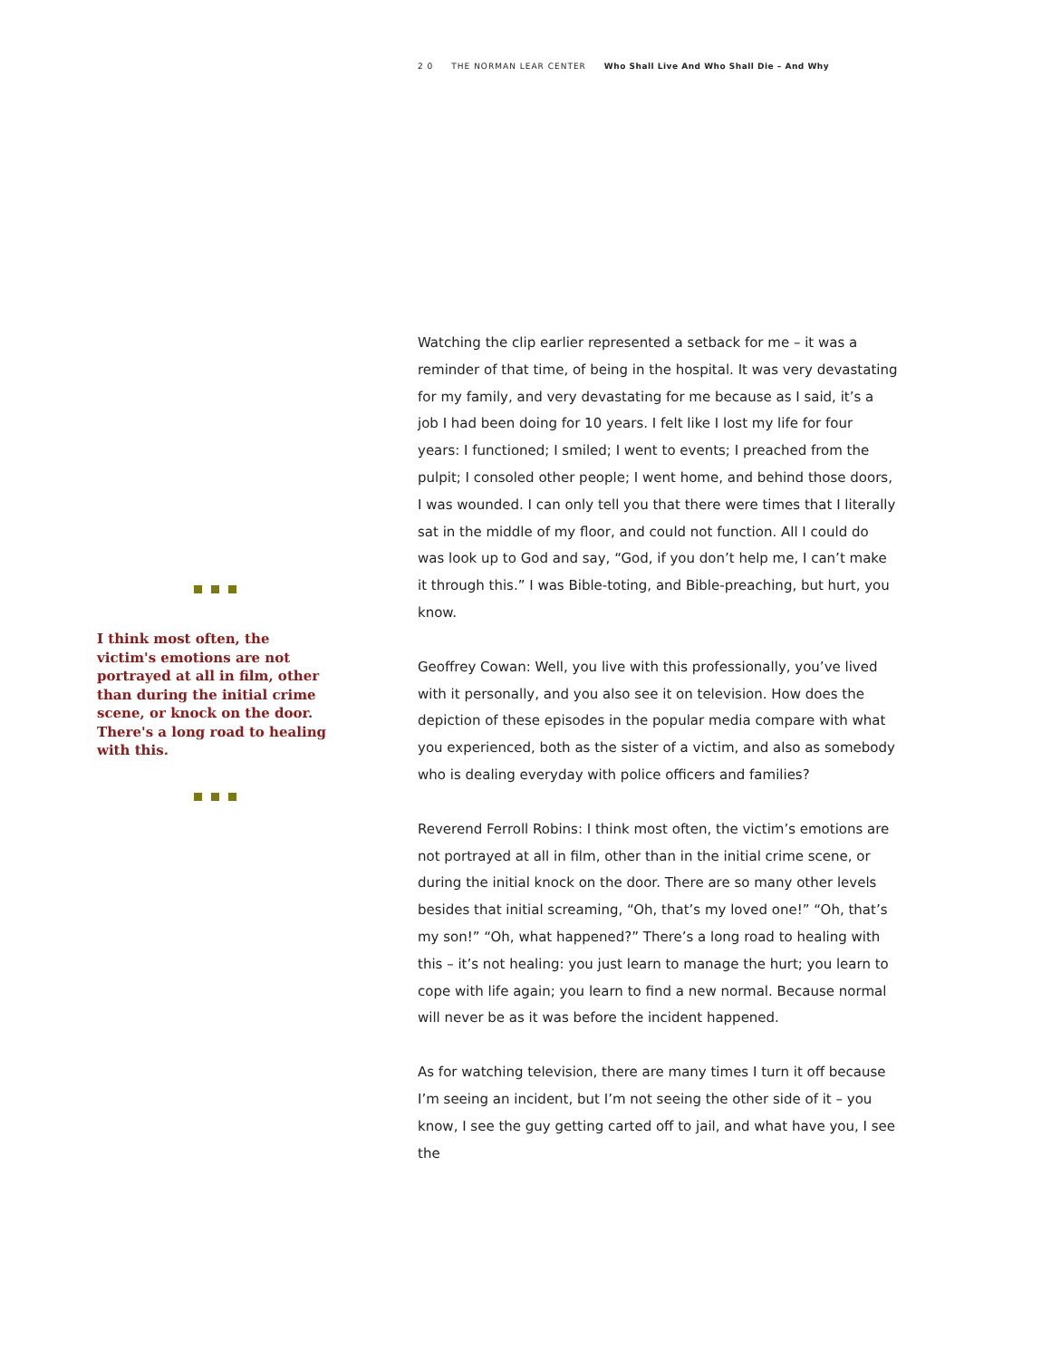2 0 THE NORMAN LEAR CENTER Who Shall Live And Who Shall Die – And Why
I think most often, the victim's emotions are not portrayed at all in film, other than during the initial crime scene, or knock on the door. There's a long road to healing with this.
Watching the clip earlier represented a setback for me – it was a reminder of that time, of being in the hospital. It was very devastating for my family, and very devastating for me because as I said, it’s a job I had been doing for 10 years. I felt like I lost my life for four years: I functioned; I smiled; I went to events; I preached from the pulpit; I consoled other people; I went home, and behind those doors, I was wounded. I can only tell you that there were times that I literally sat in the middle of my floor, and could not function. All I could do was look up to God and say, “God, if you don’t help me, I can’t make it through this.” I was Bible-toting, and Bible-preaching, but hurt, you know.
Geoffrey Cowan: Well, you live with this professionally, you’ve lived with it personally, and you also see it on television. How does the depiction of these episodes in the popular media compare with what you experienced, both as the sister of a victim, and also as somebody who is dealing everyday with police officers and families?
Reverend Ferroll Robins: I think most often, the victim’s emotions are not portrayed at all in film, other than in the initial crime scene, or during the initial knock on the door. There are so many other levels besides that initial screaming, “Oh, that’s my loved one!” “Oh, that’s my son!” “Oh, what happened?” There’s a long road to healing with this – it’s not healing: you just learn to manage the hurt; you learn to cope with life again; you learn to find a new normal. Because normal will never be as it was before the incident happened.
As for watching television, there are many times I turn it off because I’m seeing an incident, but I’m not seeing the other side of it – you know, I see the guy getting carted off to jail, and what have you, I see the